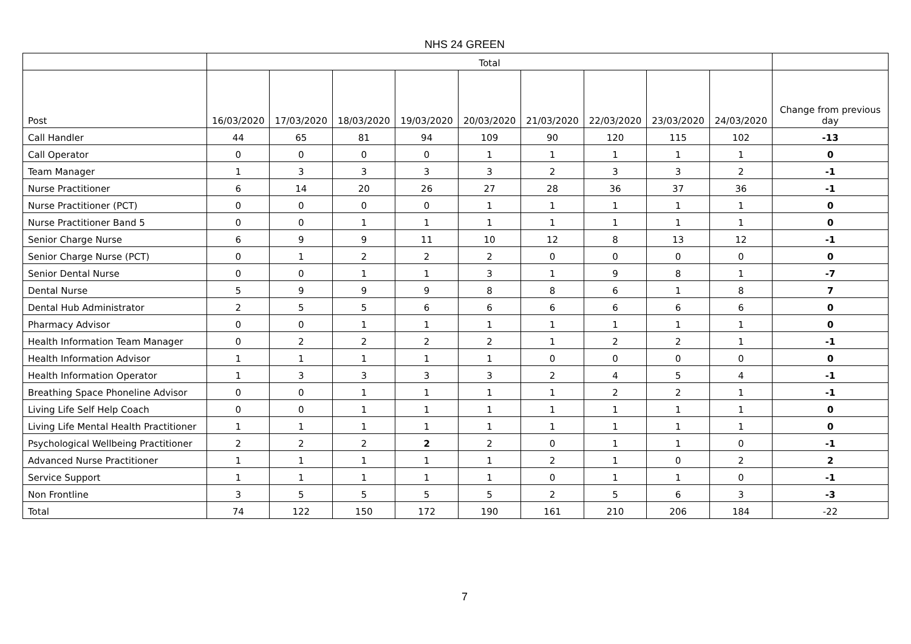NHS 24 GREEN
| | Total | | | | | | | | | |
| --- | --- | --- | --- | --- | --- | --- | --- | --- | --- | --- |
| Post | 16/03/2020 | 17/03/2020 | 18/03/2020 | 19/03/2020 | 20/03/2020 | 21/03/2020 | 22/03/2020 | 23/03/2020 | 24/03/2020 | Change from previous day |
| Call Handler | 44 | 65 | 81 | 94 | 109 | 90 | 120 | 115 | 102 | -13 |
| Call Operator | 0 | 0 | 0 | 0 | 1 | 1 | 1 | 1 | 1 | 0 |
| Team Manager | 1 | 3 | 3 | 3 | 3 | 2 | 3 | 3 | 2 | -1 |
| Nurse Practitioner | 6 | 14 | 20 | 26 | 27 | 28 | 36 | 37 | 36 | -1 |
| Nurse Practitioner (PCT) | 0 | 0 | 0 | 0 | 1 | 1 | 1 | 1 | 1 | 0 |
| Nurse Practitioner Band 5 | 0 | 0 | 1 | 1 | 1 | 1 | 1 | 1 | 1 | 0 |
| Senior Charge Nurse | 6 | 9 | 9 | 11 | 10 | 12 | 8 | 13 | 12 | -1 |
| Senior Charge Nurse (PCT) | 0 | 1 | 2 | 2 | 2 | 0 | 0 | 0 | 0 | 0 |
| Senior Dental Nurse | 0 | 0 | 1 | 1 | 3 | 1 | 9 | 8 | 1 | -7 |
| Dental Nurse | 5 | 9 | 9 | 9 | 8 | 8 | 6 | 1 | 8 | 7 |
| Dental Hub Administrator | 2 | 5 | 5 | 6 | 6 | 6 | 6 | 6 | 6 | 0 |
| Pharmacy Advisor | 0 | 0 | 1 | 1 | 1 | 1 | 1 | 1 | 1 | 0 |
| Health Information Team Manager | 0 | 2 | 2 | 2 | 2 | 1 | 2 | 2 | 1 | -1 |
| Health Information Advisor | 1 | 1 | 1 | 1 | 1 | 0 | 0 | 0 | 0 | 0 |
| Health Information Operator | 1 | 3 | 3 | 3 | 3 | 2 | 4 | 5 | 4 | -1 |
| Breathing Space Phoneline Advisor | 0 | 0 | 1 | 1 | 1 | 1 | 2 | 2 | 1 | -1 |
| Living Life Self Help Coach | 0 | 0 | 1 | 1 | 1 | 1 | 1 | 1 | 1 | 0 |
| Living Life Mental Health Practitioner | 1 | 1 | 1 | 1 | 1 | 1 | 1 | 1 | 1 | 0 |
| Psychological Wellbeing Practitioner | 2 | 2 | 2 | 2 | 2 | 0 | 1 | 1 | 0 | -1 |
| Advanced Nurse Practitioner | 1 | 1 | 1 | 1 | 1 | 2 | 1 | 0 | 2 | 2 |
| Service Support | 1 | 1 | 1 | 1 | 1 | 0 | 1 | 1 | 0 | -1 |
| Non Frontline | 3 | 5 | 5 | 5 | 5 | 2 | 5 | 6 | 3 | -3 |
| Total | 74 | 122 | 150 | 172 | 190 | 161 | 210 | 206 | 184 | -22 |
7